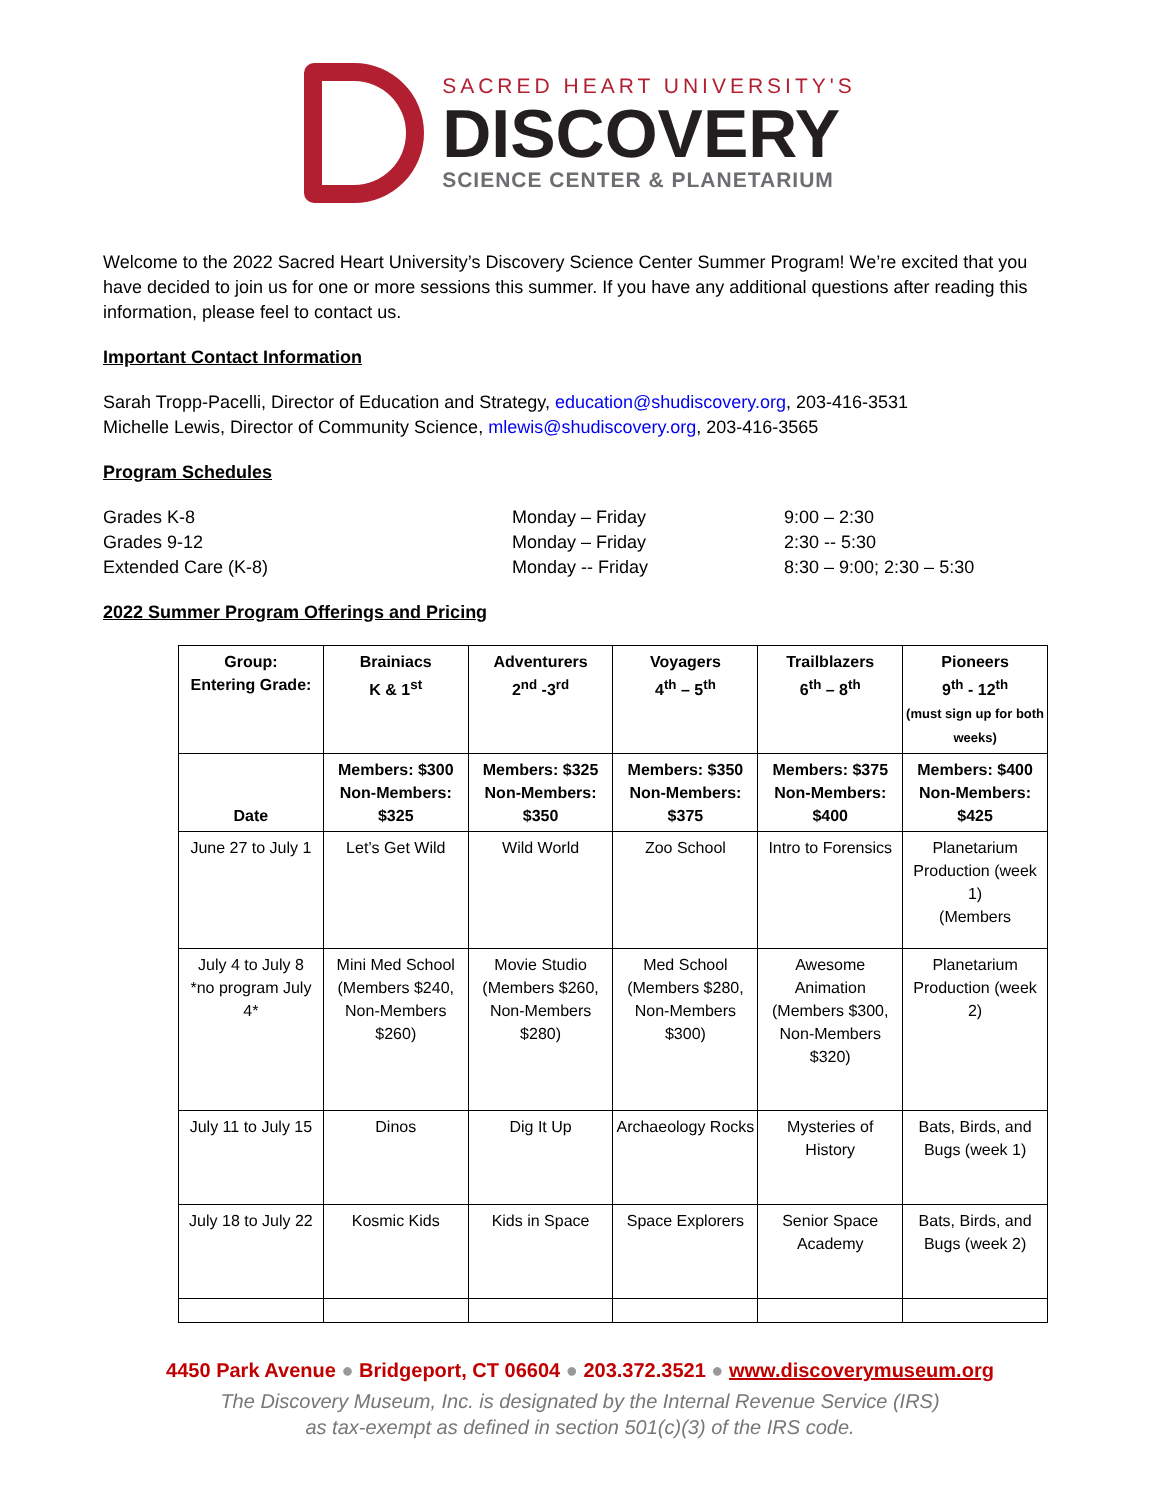SACRED HEART UNIVERSITY'S
DISCOVERY
SCIENCE CENTER & PLANETARIUM
Welcome to the 2022 Sacred Heart University’s Discovery Science Center Summer Program! We’re excited that you have decided to join us for one or more sessions this summer. If you have any additional questions after reading this information, please feel to contact us.
Important Contact Information
Sarah Tropp-Pacelli, Director of Education and Strategy, education@shudiscovery.org, 203-416-3531
Michelle Lewis, Director of Community Science, mlewis@shudiscovery.org, 203-416-3565
Program Schedules
| Grades K-8 | Monday – Friday | 9:00 – 2:30 |
| Grades 9-12 | Monday – Friday | 2:30 -- 5:30 |
| Extended Care (K-8) | Monday -- Friday | 8:30 – 9:00; 2:30 – 5:30 |
2022 Summer Program Offerings and Pricing
| Group: Entering Grade: | Brainiacs K & 1<sup>st</sup> | Adventurers 2<sup>nd</sup> -3<sup>rd</sup> | Voyagers 4<sup>th</sup> – 5<sup>th</sup> | Trailblazers 6<sup>th</sup> – 8<sup>th</sup> | Pioneers 9<sup>th</sup> - 12<sup>th</sup> (must sign up for both weeks) |
| --- | --- | --- | --- | --- | --- |
| Date | Members: $300 Non-Members: $325 | Members: $325 Non-Members: $350 | Members: $350 Non-Members: $375 | Members: $375 Non-Members: $400 | Members: $400 Non-Members: $425 |
| June 27 to July 1 | Let’s Get Wild | Wild World | Zoo School | Intro to Forensics | Planetarium Production (week 1) (Members |
| July 4 to July 8 *no program July 4* | Mini Med School (Members $240, Non-Members $260) | Movie Studio (Members $260, Non-Members $280) | Med School (Members $280, Non-Members $300) | Awesome Animation (Members $300, Non-Members $320) | Planetarium Production (week 2) |
| July 11 to July 15 | Dinos | Dig It Up | Archaeology Rocks | Mysteries of History | Bats, Birds, and Bugs (week 1) |
| July 18 to July 22 | Kosmic Kids | Kids in Space | Space Explorers | Senior Space Academy | Bats, Birds, and Bugs (week 2) |
4450 Park Avenue ● Bridgeport, CT 06604 ● 203.372.3521 ● www.discoverymuseum.org
The Discovery Museum, Inc. is designated by the Internal Revenue Service (IRS)
as tax-exempt as defined in section 501(c)(3) of the IRS code.